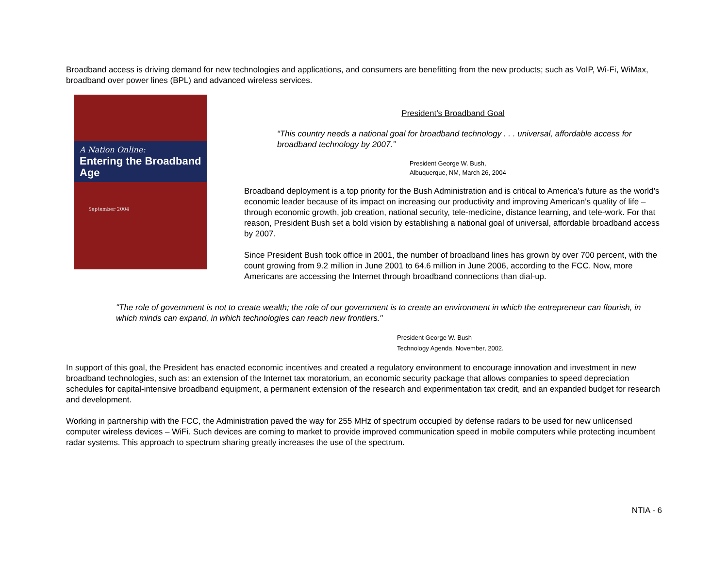Broadband access is driving demand for new technologies and applications, and consumers are benefitting from the new products; such as VoIP, Wi-Fi, WiMax, broadband over power lines (BPL) and advanced wireless services.
A Nation Online:
Entering the Broadband Age
September 2004
President’s Broadband Goal
“This country needs a national goal for broadband technology . . . universal, affordable access for broadband technology by 2007.”
President George W. Bush,
Albuquerque, NM, March 26, 2004
Broadband deployment is a top priority for the Bush Administration and is critical to America’s future as the world’s economic leader because of its impact on increasing our productivity and improving American’s quality of life – through economic growth, job creation, national security, tele-medicine, distance learning, and tele-work. For that reason, President Bush set a bold vision by establishing a national goal of universal, affordable broadband access by 2007.
Since President Bush took office in 2001, the number of broadband lines has grown by over 700 percent, with the count growing from 9.2 million in June 2001 to 64.6 million in June 2006, according to the FCC. Now, more Americans are accessing the Internet through broadband connections than dial-up.
"The role of government is not to create wealth; the role of our government is to create an environment in which the entrepreneur can flourish, in which minds can expand, in which technologies can reach new frontiers."
President George W. Bush
Technology Agenda, November, 2002.
In support of this goal, the President has enacted economic incentives and created a regulatory environment to encourage innovation and investment in new broadband technologies, such as: an extension of the Internet tax moratorium, an economic security package that allows companies to speed depreciation schedules for capital-intensive broadband equipment, a permanent extension of the research and experimentation tax credit, and an expanded budget for research and development.
Working in partnership with the FCC, the Administration paved the way for 255 MHz of spectrum occupied by defense radars to be used for new unlicensed computer wireless devices – WiFi. Such devices are coming to market to provide improved communication speed in mobile computers while protecting incumbent radar systems. This approach to spectrum sharing greatly increases the use of the spectrum.
NTIA - 6